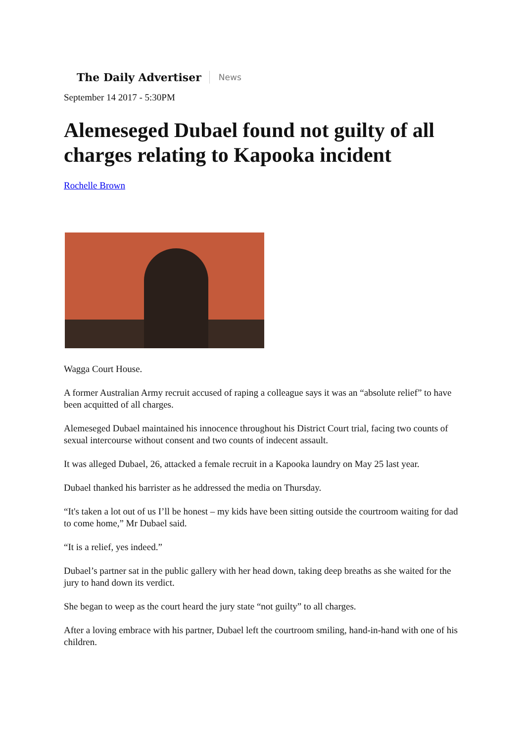The Daily Advertiser News
September 14 2017 - 5:30PM
Alemeseged Dubael found not guilty of all charges relating to Kapooka incident
Rochelle Brown
Wagga Court House.
A former Australian Army recruit accused of raping a colleague says it was an “absolute relief” to have been acquitted of all charges.
Alemeseged Dubael maintained his innocence throughout his District Court trial, facing two counts of sexual intercourse without consent and two counts of indecent assault.
It was alleged Dubael, 26, attacked a female recruit in a Kapooka laundry on May 25 last year.
Dubael thanked his barrister as he addressed the media on Thursday.
“It's taken a lot out of us I’ll be honest – my kids have been sitting outside the courtroom waiting for dad to come home,” Mr Dubael said.
“It is a relief, yes indeed.”
Dubael’s partner sat in the public gallery with her head down, taking deep breaths as she waited for the jury to hand down its verdict.
She began to weep as the court heard the jury state “not guilty” to all charges.
After a loving embrace with his partner, Dubael left the courtroom smiling, hand-in-hand with one of his children.